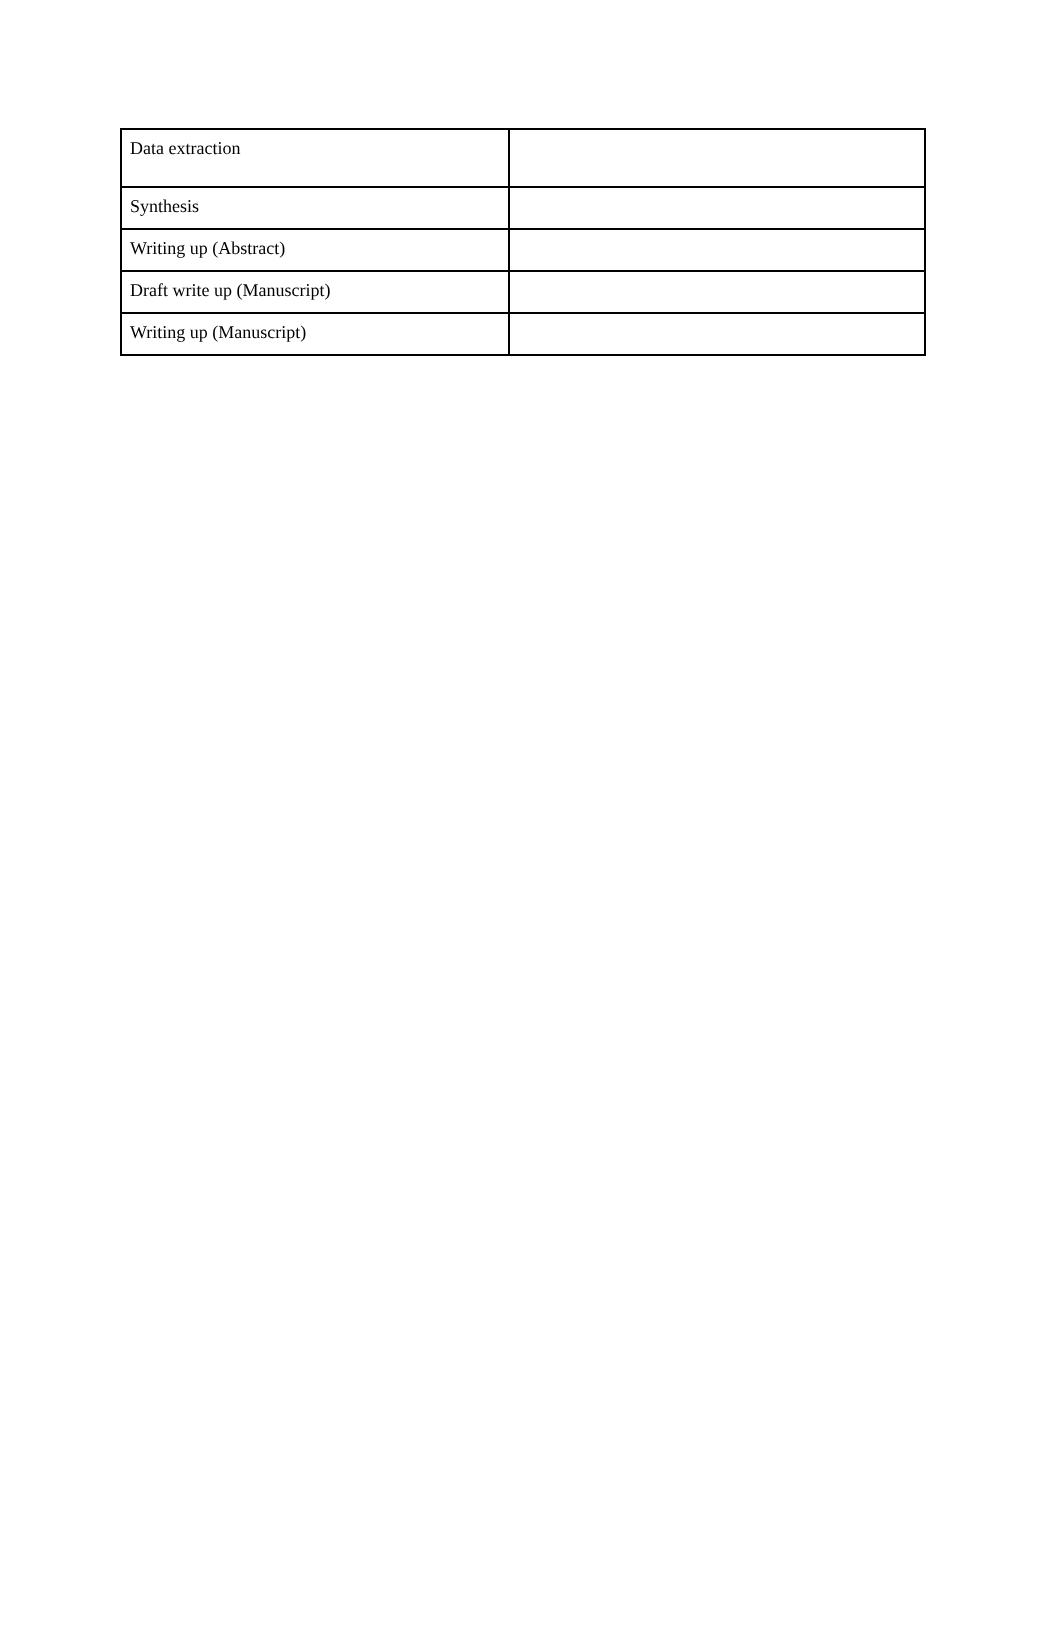| Data extraction | |
| Synthesis | |
| Writing up (Abstract) | |
| Draft write up (Manuscript) | |
| Writing up (Manuscript) | |